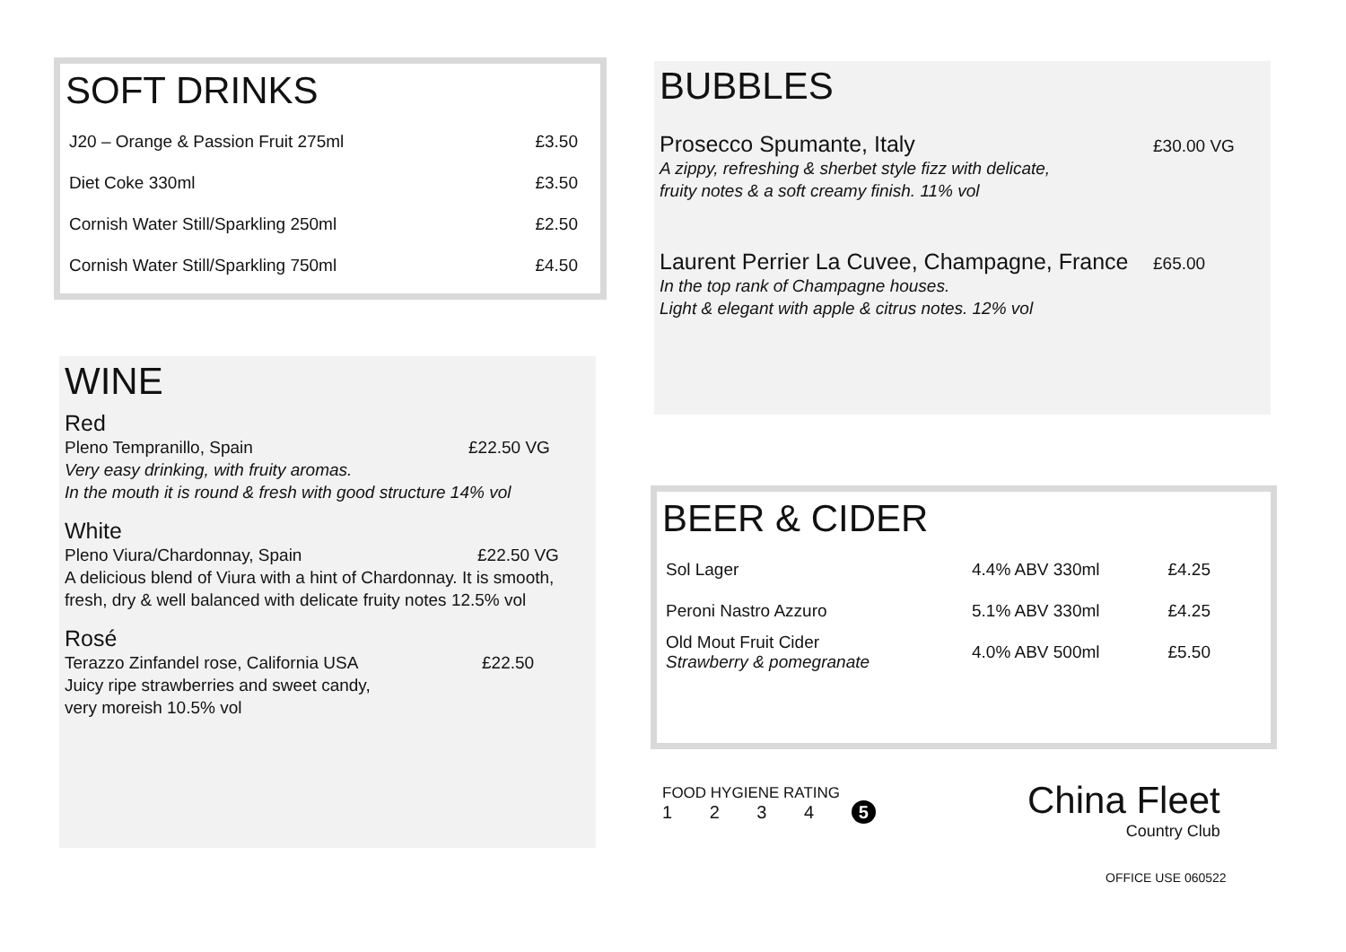SOFT DRINKS
| J20 – Orange & Passion Fruit 275ml | £3.50 |
| Diet Coke 330ml | £3.50 |
| Cornish Water Still/Sparkling 250ml | £2.50 |
| Cornish Water Still/Sparkling 750ml | £4.50 |
WINE
Red
Pleno Tempranillo, Spain £22.50 VG
Very easy drinking, with fruity aromas.
In the mouth it is round & fresh with good structure 14% vol
White
Pleno Viura/Chardonnay, Spain £22.50 VG
A delicious blend of Viura with a hint of Chardonnay. It is smooth, fresh, dry & well balanced with delicate fruity notes 12.5% vol
Rosé
Terazzo Zinfandel rose, California USA £22.50
Juicy ripe strawberries and sweet candy,
very moreish 10.5% vol
BUBBLES
Prosecco Spumante, Italy £30.00 VG
A zippy, refreshing & sherbet style fizz with delicate,
fruity notes & a soft creamy finish. 11% vol
Laurent Perrier La Cuvee, Champagne, France £65.00
In the top rank of Champagne houses.
Light & elegant with apple & citrus notes. 12% vol
BEER & CIDER
| Sol Lager | 4.4% ABV 330ml | £4.25 |
| Peroni Nastro Azzuro | 5.1% ABV 330ml | £4.25 |
| Old Mout Fruit Cider Strawberry & pomegranate | 4.0% ABV 500ml | £5.50 |
FOOD HYGIENE RATING
1 2 3 4 5
China Fleet
Country Club
OFFICE USE 060522